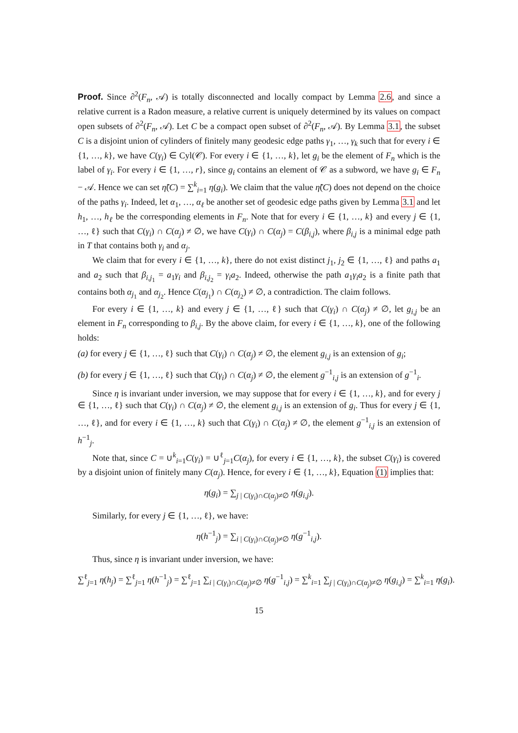Proof. Since ∂<sup>2</sup>(F<sub>n</sub>, 𝒜) is totally disconnected and locally compact by Lemma 2.6, and since a relative current is a Radon measure, a relative current is uniquely determined by its values on compact open subsets of ∂<sup>2</sup>(F<sub>n</sub>, 𝒜). Let C be a compact open subset of ∂<sup>2</sup>(F<sub>n</sub>, 𝒜). By Lemma 3.1, the subset C is a disjoint union of cylinders of finitely many geodesic edge paths γ<sub>1</sub>, …, γ<sub>k</sub> such that for every i ∈ {1, …, k}, we have C(γ<sub>i</sub>) ∈ Cyl(𝒞). For every i ∈ {1, …, k}, let g<sub>i</sub> be the element of F<sub>n</sub> which is the label of γ<sub>i</sub>. For every i ∈ {1, …, r}, since g<sub>i</sub> contains an element of 𝒞 as a subword, we have g<sub>i</sub> ∈ F<sub>n</sub> − 𝒜. Hence we can set η̃(C) = ∑<sup>k</sup><sub>i=1</sub> η(g<sub>i</sub>). We claim that the value η̃(C) does not depend on the choice of the paths γ<sub>i</sub>. Indeed, let α<sub>1</sub>, …, α<sub>ℓ</sub> be another set of geodesic edge paths given by Lemma 3.1 and let h<sub>1</sub>, …, h<sub>ℓ</sub> be the corresponding elements in F<sub>n</sub>. Note that for every i ∈ {1, …, k} and every j ∈ {1, …, ℓ} such that C(γ<sub>i</sub>) ∩ C(α<sub>j</sub>) ≠ ∅, we have C(γ<sub>i</sub>) ∩ C(α<sub>j</sub>) = C(β<sub>i,j</sub>), where β<sub>i,j</sub> is a minimal edge path in T that contains both γ<sub>i</sub> and α<sub>j</sub>.
We claim that for every i ∈ {1, …, k}, there do not exist distinct j<sub>1</sub>, j<sub>2</sub> ∈ {1, …, ℓ} and paths a<sub>1</sub> and a<sub>2</sub> such that β<sub>i,j<sub>1</sub></sub> = a<sub>1</sub>γ<sub>i</sub> and β<sub>i,j<sub>2</sub></sub> = γ<sub>i</sub>a<sub>2</sub>. Indeed, otherwise the path a<sub>1</sub>γ<sub>i</sub>a<sub>2</sub> is a finite path that contains both α<sub>j<sub>1</sub></sub> and α<sub>j<sub>2</sub></sub>. Hence C(α<sub>j<sub>1</sub></sub>) ∩ C(α<sub>j<sub>2</sub></sub>) ≠ ∅, a contradiction. The claim follows.
For every i ∈ {1, …, k} and every j ∈ {1, …, ℓ} such that C(γ<sub>i</sub>) ∩ C(α<sub>j</sub>) ≠ ∅, let g<sub>i,j</sub> be an element in F<sub>n</sub> corresponding to β<sub>i,j</sub>. By the above claim, for every i ∈ {1, …, k}, one of the following holds:
(a) for every j ∈ {1, …, ℓ} such that C(γ<sub>i</sub>) ∩ C(α<sub>j</sub>) ≠ ∅, the element g<sub>i,j</sub> is an extension of g<sub>i</sub>;
(b) for every j ∈ {1, …, ℓ} such that C(γ<sub>i</sub>) ∩ C(α<sub>j</sub>) ≠ ∅, the element g<sup>−1</sup><sub>i,j</sub> is an extension of g<sup>−1</sup><sub>i</sub>.
Since η is invariant under inversion, we may suppose that for every i ∈ {1, …, k}, and for every j ∈ {1, …, ℓ} such that C(γ<sub>i</sub>) ∩ C(α<sub>j</sub>) ≠ ∅, the element g<sub>i,j</sub> is an extension of g<sub>i</sub>. Thus for every j ∈ {1, …, ℓ}, and for every i ∈ {1, …, k} such that C(γ<sub>i</sub>) ∩ C(α<sub>j</sub>) ≠ ∅, the element g<sup>−1</sup><sub>i,j</sub> is an extension of h<sup>−1</sup><sub>j</sub>.
Note that, since C = ∪<sup>k</sup><sub>i=1</sub>C(γ<sub>i</sub>) = ∪<sup>ℓ</sup><sub>j=1</sub>C(α<sub>j</sub>), for every i ∈ {1, …, k}, the subset C(γ<sub>i</sub>) is covered by a disjoint union of finitely many C(α<sub>j</sub>). Hence, for every i ∈ {1, …, k}, Equation (1) implies that:
η(g<sub>i</sub>) = ∑<sub>j | C(γ<sub>i</sub>)∩C(α<sub>j</sub>)≠∅</sub> η(g<sub>i,j</sub>).
Similarly, for every j ∈ {1, …, ℓ}, we have:
η(h<sup>−1</sup><sub>j</sub>) = ∑<sub>i | C(γ<sub>i</sub>)∩C(α<sub>j</sub>)≠∅</sub> η(g<sup>−1</sup><sub>i,j</sub>).
Thus, since η is invariant under inversion, we have:
∑<sup>ℓ</sup><sub>j=1</sub> η(h<sub>j</sub>) = ∑<sup>ℓ</sup><sub>j=1</sub> η(h<sup>−1</sup><sub>j</sub>) = ∑<sup>ℓ</sup><sub>j=1</sub> ∑<sub>i | C(γ<sub>i</sub>)∩C(α<sub>j</sub>)≠∅</sub> η(g<sup>−1</sup><sub>i,j</sub>) = ∑<sup>k</sup><sub>i=1</sub> ∑<sub>j | C(γ<sub>i</sub>)∩C(α<sub>j</sub>)≠∅</sub> η(g<sub>i,j</sub>) = ∑<sup>k</sup><sub>i=1</sub> η(g<sub>i</sub>).
15